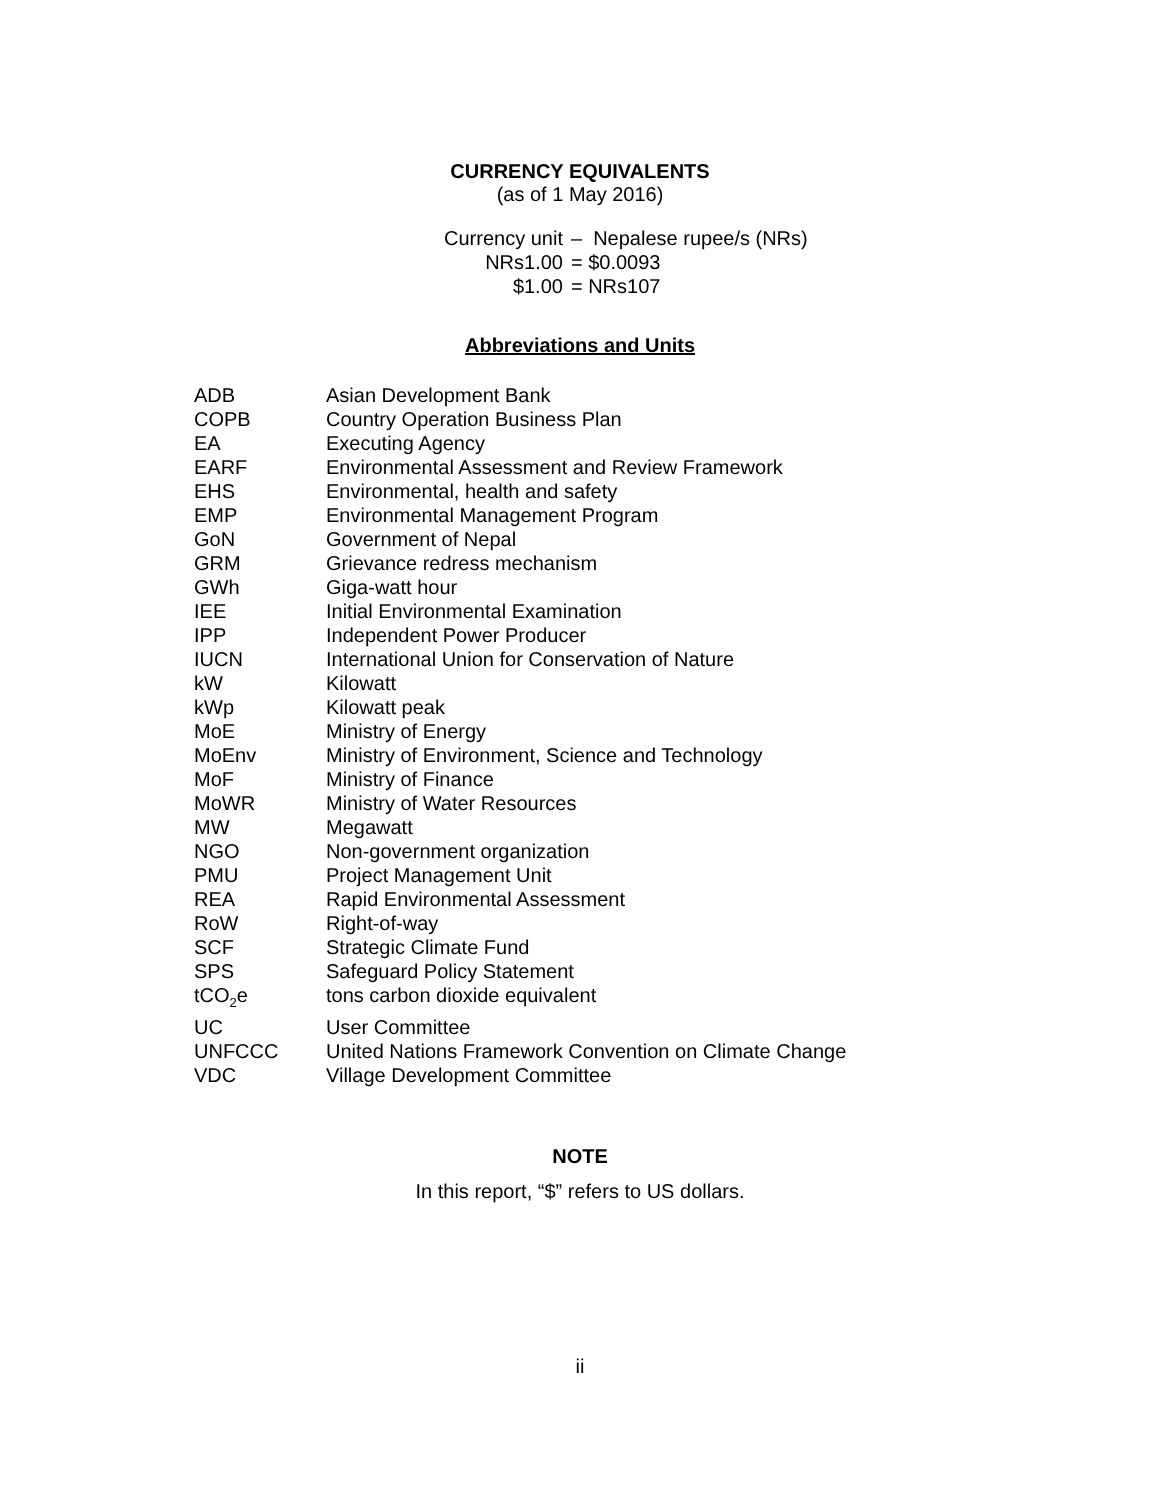CURRENCY EQUIVALENTS
(as of 1 May 2016)
| Currency unit | – Nepalese rupee/s (NRs) |
| NRs1.00 | = $0.0093 |
| $1.00 | = NRs107 |
Abbreviations and Units
| ADB | Asian Development Bank |
| COPB | Country Operation Business Plan |
| EA | Executing Agency |
| EARF | Environmental Assessment and Review Framework |
| EHS | Environmental, health and safety |
| EMP | Environmental Management Program |
| GoN | Government of Nepal |
| GRM | Grievance redress mechanism |
| GWh | Giga-watt hour |
| IEE | Initial Environmental Examination |
| IPP | Independent Power Producer |
| IUCN | International Union for Conservation of Nature |
| kW | Kilowatt |
| kWp | Kilowatt peak |
| MoE | Ministry of Energy |
| MoEnv | Ministry of Environment, Science and Technology |
| MoF | Ministry of Finance |
| MoWR | Ministry of Water Resources |
| MW | Megawatt |
| NGO | Non-government organization |
| PMU | Project Management Unit |
| REA | Rapid Environmental Assessment |
| RoW | Right-of-way |
| SCF | Strategic Climate Fund |
| SPS | Safeguard Policy Statement |
| tCO<sub>2</sub>e | tons carbon dioxide equivalent |
| UC | User Committee |
| UNFCCC | United Nations Framework Convention on Climate Change |
| VDC | Village Development Committee |
NOTE
In this report, “$” refers to US dollars.
ii